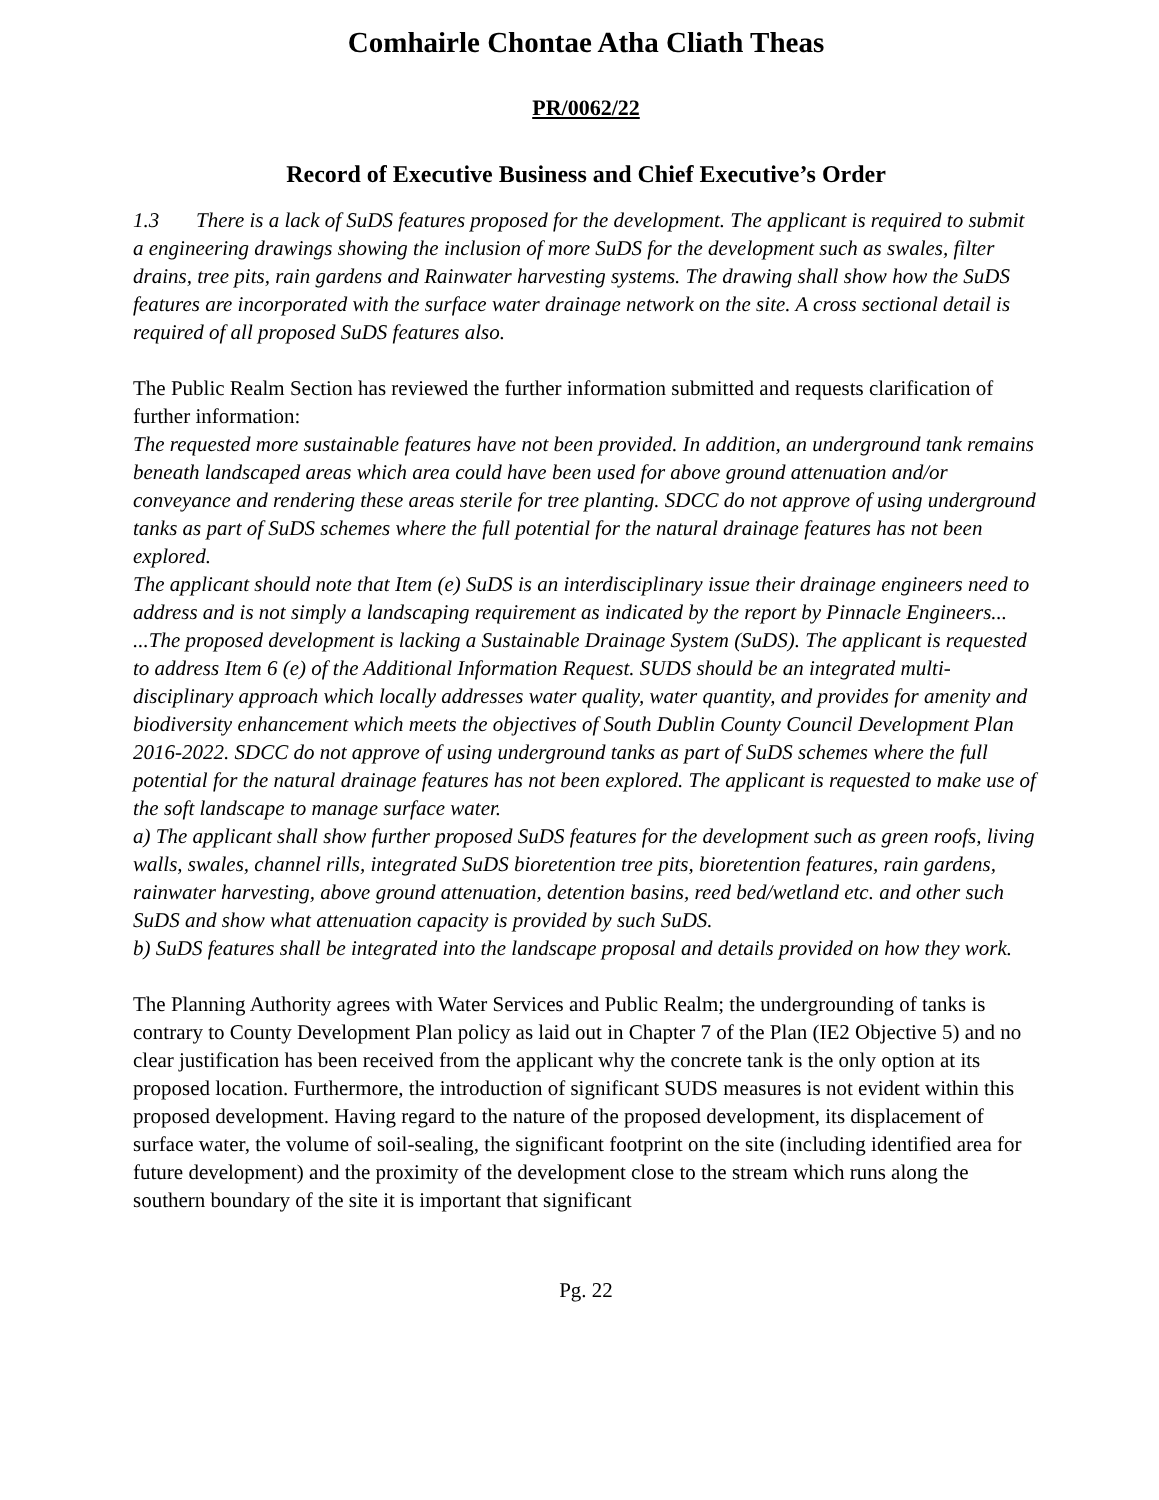Comhairle Chontae Atha Cliath Theas
PR/0062/22
Record of Executive Business and Chief Executive’s Order
1.3 There is a lack of SuDS features proposed for the development. The applicant is required to submit a engineering drawings showing the inclusion of more SuDS for the development such as swales, filter drains, tree pits, rain gardens and Rainwater harvesting systems. The drawing shall show how the SuDS features are incorporated with the surface water drainage network on the site. A cross sectional detail is required of all proposed SuDS features also.
The Public Realm Section has reviewed the further information submitted and requests clarification of further information:
The requested more sustainable features have not been provided. In addition, an underground tank remains beneath landscaped areas which area could have been used for above ground attenuation and/or conveyance and rendering these areas sterile for tree planting. SDCC do not approve of using underground tanks as part of SuDS schemes where the full potential for the natural drainage features has not been explored.
The applicant should note that Item (e) SuDS is an interdisciplinary issue their drainage engineers need to address and is not simply a landscaping requirement as indicated by the report by Pinnacle Engineers...
...The proposed development is lacking a Sustainable Drainage System (SuDS). The applicant is requested to address Item 6 (e) of the Additional Information Request. SUDS should be an integrated multi-disciplinary approach which locally addresses water quality, water quantity, and provides for amenity and biodiversity enhancement which meets the objectives of South Dublin County Council Development Plan 2016-2022. SDCC do not approve of using underground tanks as part of SuDS schemes where the full potential for the natural drainage features has not been explored. The applicant is requested to make use of the soft landscape to manage surface water.
a) The applicant shall show further proposed SuDS features for the development such as green roofs, living walls, swales, channel rills, integrated SuDS bioretention tree pits, bioretention features, rain gardens, rainwater harvesting, above ground attenuation, detention basins, reed bed/wetland etc. and other such SuDS and show what attenuation capacity is provided by such SuDS.
b) SuDS features shall be integrated into the landscape proposal and details provided on how they work.
The Planning Authority agrees with Water Services and Public Realm; the undergrounding of tanks is contrary to County Development Plan policy as laid out in Chapter 7 of the Plan (IE2 Objective 5) and no clear justification has been received from the applicant why the concrete tank is the only option at its proposed location. Furthermore, the introduction of significant SUDS measures is not evident within this proposed development. Having regard to the nature of the proposed development, its displacement of surface water, the volume of soil-sealing, the significant footprint on the site (including identified area for future development) and the proximity of the development close to the stream which runs along the southern boundary of the site it is important that significant
Pg. 22